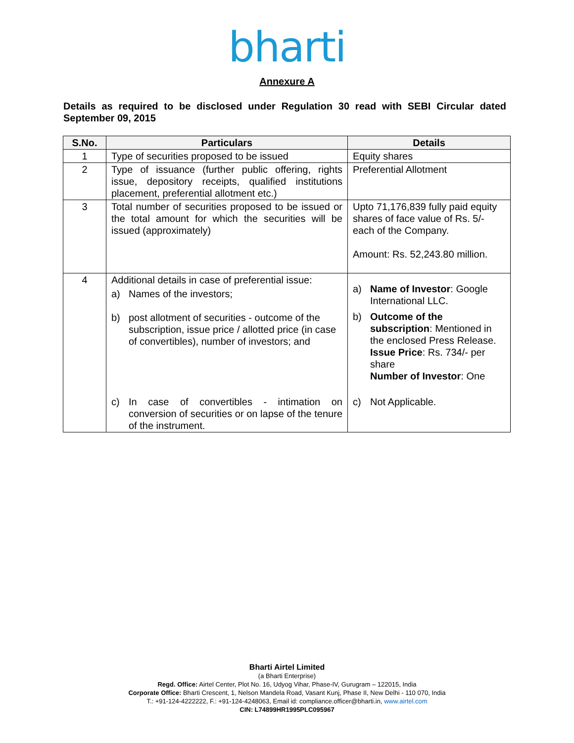bharti
Annexure A
Details as required to be disclosed under Regulation 30 read with SEBI Circular dated September 09, 2015
| S.No. | Particulars | Details |
| --- | --- | --- |
| 1 | Type of securities proposed to be issued | Equity shares |
| 2 | Type of issuance (further public offering, rights issue, depository receipts, qualified institutions placement, preferential allotment etc.) | Preferential Allotment |
| 3 | Total number of securities proposed to be issued or the total amount for which the securities will be issued (approximately) | Upto 71,176,839 fully paid equity shares of face value of Rs. 5/- each of the Company. Amount: Rs. 52,243.80 million. |
| 4 | Additional details in case of preferential issue: a) Names of the investors; b) post allotment of securities - outcome of the subscription, issue price / allotted price (in case of convertibles), number of investors; and c) In case of convertibles - intimation on conversion of securities or on lapse of the tenure of the instrument. | a) Name of Investor : Google International LLC. b) Outcome of the subscription : Mentioned in the enclosed Press Release. Issue Price : Rs. 734/- per share Number of Investor : One c) Not Applicable. |
Bharti Airtel Limited
(a Bharti Enterprise)
Regd. Office: Airtel Center, Plot No. 16, Udyog Vihar, Phase-IV, Gurugram – 122015, India
Corporate Office: Bharti Crescent, 1, Nelson Mandela Road, Vasant Kunj, Phase II, New Delhi - 110 070, India
T.: +91-124-4222222, F.: +91-124-4248063, Email id: compliance.officer@bharti.in, www.airtel.com
CIN: L74899HR1995PLC095967